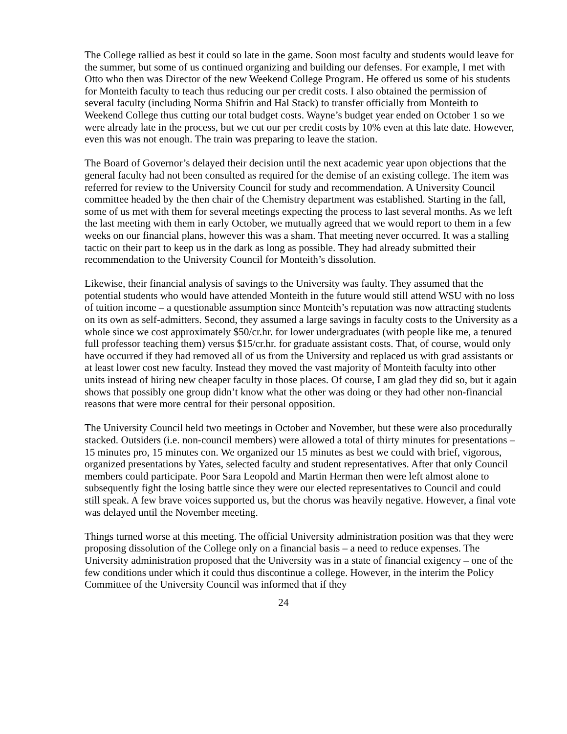The College rallied as best it could so late in the game. Soon most faculty and students would leave for the summer, but some of us continued organizing and building our defenses. For example, I met with Otto who then was Director of the new Weekend College Program. He offered us some of his students for Monteith faculty to teach thus reducing our per credit costs. I also obtained the permission of several faculty (including Norma Shifrin and Hal Stack) to transfer officially from Monteith to Weekend College thus cutting our total budget costs. Wayne’s budget year ended on October 1 so we were already late in the process, but we cut our per credit costs by 10% even at this late date. However, even this was not enough. The train was preparing to leave the station.
The Board of Governor’s delayed their decision until the next academic year upon objections that the general faculty had not been consulted as required for the demise of an existing college. The item was referred for review to the University Council for study and recommendation. A University Council committee headed by the then chair of the Chemistry department was established. Starting in the fall, some of us met with them for several meetings expecting the process to last several months. As we left the last meeting with them in early October, we mutually agreed that we would report to them in a few weeks on our financial plans, however this was a sham. That meeting never occurred. It was a stalling tactic on their part to keep us in the dark as long as possible. They had already submitted their recommendation to the University Council for Monteith’s dissolution.
Likewise, their financial analysis of savings to the University was faulty. They assumed that the potential students who would have attended Monteith in the future would still attend WSU with no loss of tuition income – a questionable assumption since Monteith’s reputation was now attracting students on its own as self-admitters. Second, they assumed a large savings in faculty costs to the University as a whole since we cost approximately $50/cr.hr. for lower undergraduates (with people like me, a tenured full professor teaching them) versus $15/cr.hr. for graduate assistant costs. That, of course, would only have occurred if they had removed all of us from the University and replaced us with grad assistants or at least lower cost new faculty. Instead they moved the vast majority of Monteith faculty into other units instead of hiring new cheaper faculty in those places. Of course, I am glad they did so, but it again shows that possibly one group didn’t know what the other was doing or they had other non-financial reasons that were more central for their personal opposition.
The University Council held two meetings in October and November, but these were also procedurally stacked. Outsiders (i.e. non-council members) were allowed a total of thirty minutes for presentations – 15 minutes pro, 15 minutes con. We organized our 15 minutes as best we could with brief, vigorous, organized presentations by Yates, selected faculty and student representatives. After that only Council members could participate. Poor Sara Leopold and Martin Herman then were left almost alone to subsequently fight the losing battle since they were our elected representatives to Council and could still speak. A few brave voices supported us, but the chorus was heavily negative. However, a final vote was delayed until the November meeting.
Things turned worse at this meeting. The official University administration position was that they were proposing dissolution of the College only on a financial basis – a need to reduce expenses. The University administration proposed that the University was in a state of financial exigency – one of the few conditions under which it could thus discontinue a college. However, in the interim the Policy Committee of the University Council was informed that if they
24